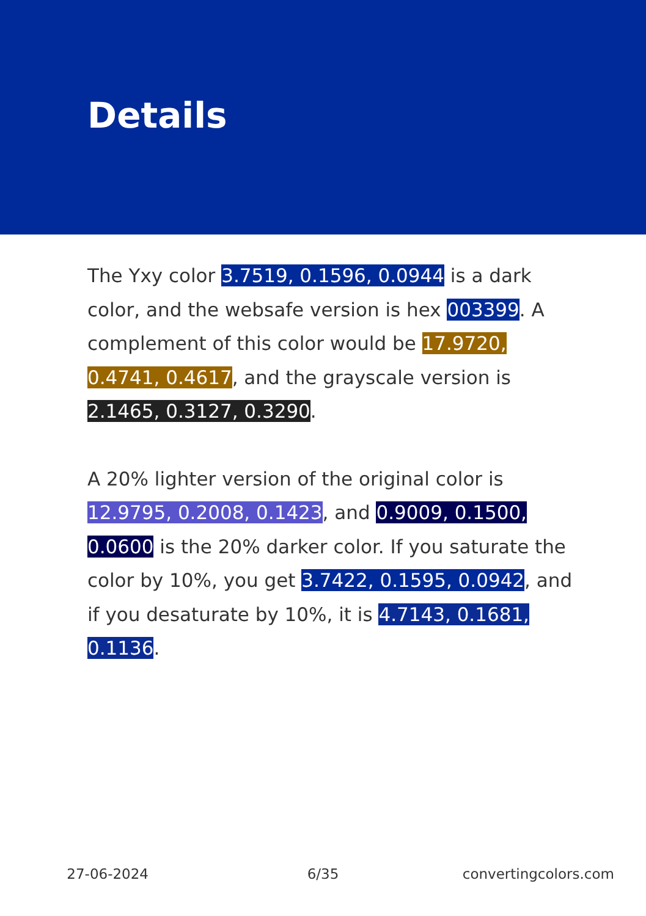Details
The Yxy color 3.7519, 0.1596, 0.0944 is a dark color, and the websafe version is hex 003399. A complement of this color would be 17.9720, 0.4741, 0.4617, and the grayscale version is 2.1465, 0.3127, 0.3290.
A 20% lighter version of the original color is 12.9795, 0.2008, 0.1423, and 0.9009, 0.1500, 0.0600 is the 20% darker color. If you saturate the color by 10%, you get 3.7422, 0.1595, 0.0942, and if you desaturate by 10%, it is 4.7143, 0.1681, 0.1136.
27-06-2024 6/35 convertingcolors.com